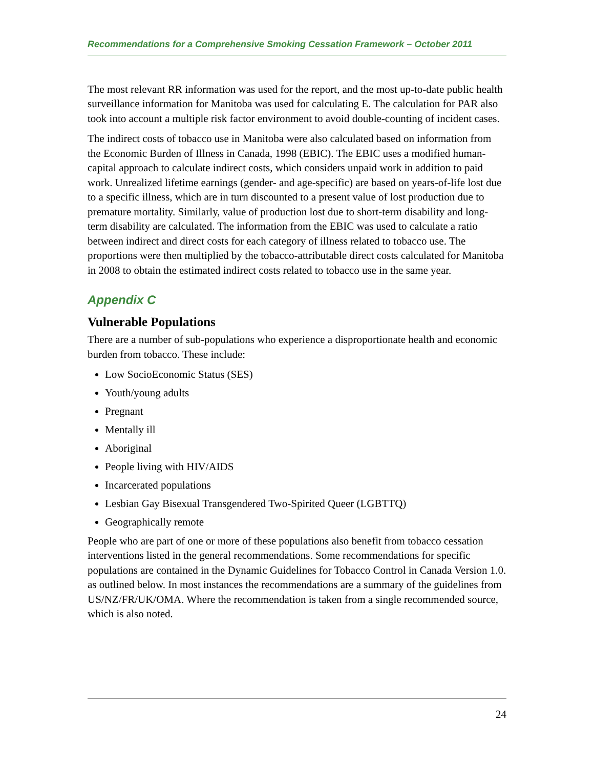Recommendations for a Comprehensive Smoking Cessation Framework – October 2011
The most relevant RR information was used for the report, and the most up-to-date public health surveillance information for Manitoba was used for calculating E. The calculation for PAR also took into account a multiple risk factor environment to avoid double-counting of incident cases.
The indirect costs of tobacco use in Manitoba were also calculated based on information from the Economic Burden of Illness in Canada, 1998 (EBIC). The EBIC uses a modified human-capital approach to calculate indirect costs, which considers unpaid work in addition to paid work. Unrealized lifetime earnings (gender- and age-specific) are based on years-of-life lost due to a specific illness, which are in turn discounted to a present value of lost production due to premature mortality. Similarly, value of production lost due to short-term disability and long-term disability are calculated. The information from the EBIC was used to calculate a ratio between indirect and direct costs for each category of illness related to tobacco use. The proportions were then multiplied by the tobacco-attributable direct costs calculated for Manitoba in 2008 to obtain the estimated indirect costs related to tobacco use in the same year.
Appendix C
Vulnerable Populations
There are a number of sub-populations who experience a disproportionate health and economic burden from tobacco. These include:
Low SocioEconomic Status (SES)
Youth/young adults
Pregnant
Mentally ill
Aboriginal
People living with HIV/AIDS
Incarcerated populations
Lesbian Gay Bisexual Transgendered Two-Spirited Queer (LGBTTQ)
Geographically remote
People who are part of one or more of these populations also benefit from tobacco cessation interventions listed in the general recommendations. Some recommendations for specific populations are contained in the Dynamic Guidelines for Tobacco Control in Canada Version 1.0. as outlined below. In most instances the recommendations are a summary of the guidelines from US/NZ/FR/UK/OMA. Where the recommendation is taken from a single recommended source, which is also noted.
24